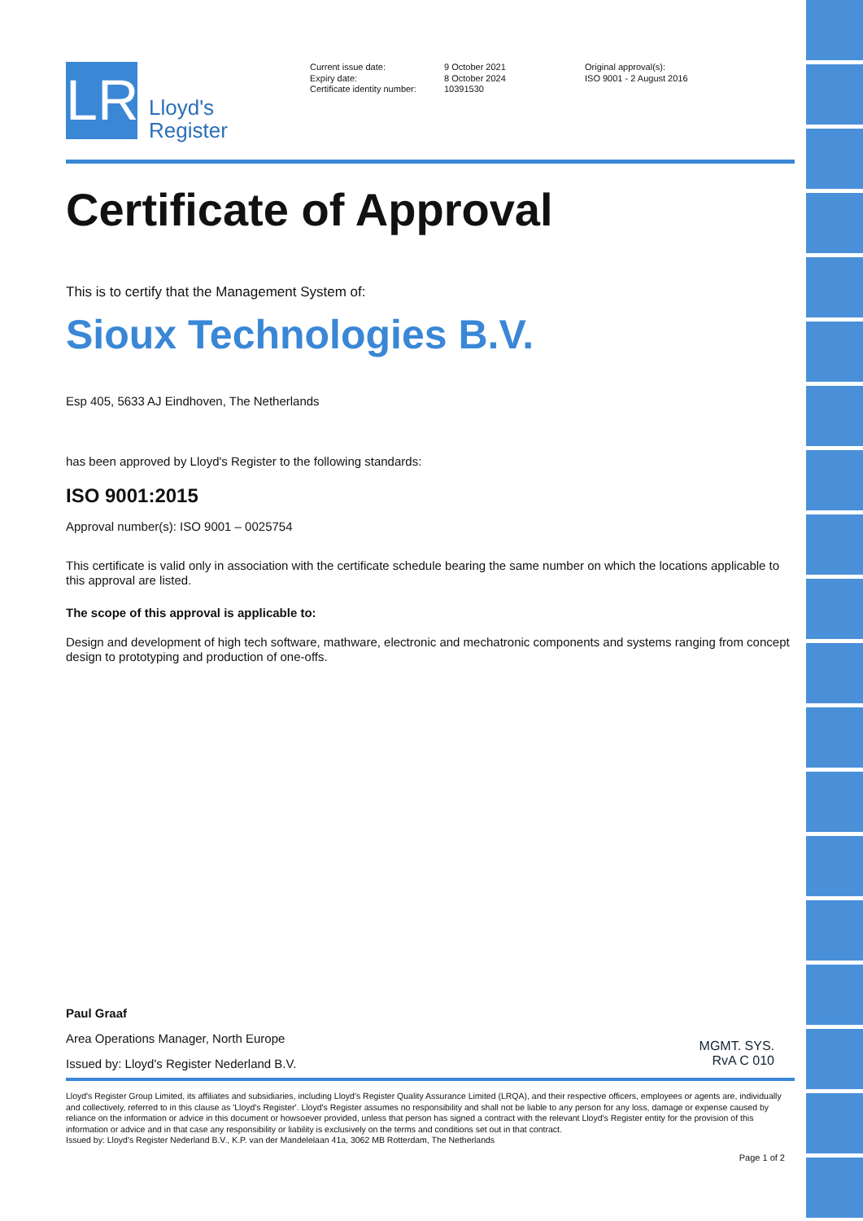LR
Lloyd's
Register
Current issue date:
Expiry date:
Certificate identity number:
9 October 2021
8 October 2024
10391530
Original approval(s):
ISO 9001 - 2 August 2016
Certificate of Approval
This is to certify that the Management System of:
Sioux Technologies B.V.
Esp 405, 5633 AJ Eindhoven, The Netherlands
has been approved by Lloyd's Register to the following standards:
ISO 9001:2015
Approval number(s): ISO 9001 – 0025754
This certificate is valid only in association with the certificate schedule bearing the same number on which the locations applicable to this approval are listed.
The scope of this approval is applicable to:
Design and development of high tech software, mathware, electronic and mechatronic components and systems ranging from concept design to prototyping and production of one-offs.
Paul Graaf
Area Operations Manager, North Europe
Issued by: Lloyd's Register Nederland B.V.
MGMT. SYS.
RvA C 010
Lloyd's Register Group Limited, its affiliates and subsidiaries, including Lloyd's Register Quality Assurance Limited (LRQA), and their respective officers, employees or agents are, individually and collectively, referred to in this clause as 'Lloyd's Register'. Lloyd's Register assumes no responsibility and shall not be liable to any person for any loss, damage or expense caused by reliance on the information or advice in this document or howsoever provided, unless that person has signed a contract with the relevant Lloyd's Register entity for the provision of this information or advice and in that case any responsibility or liability is exclusively on the terms and conditions set out in that contract.
Issued by: Lloyd's Register Nederland B.V., K.P. van der Mandelelaan 41a, 3062 MB Rotterdam, The Netherlands
Page 1 of 2